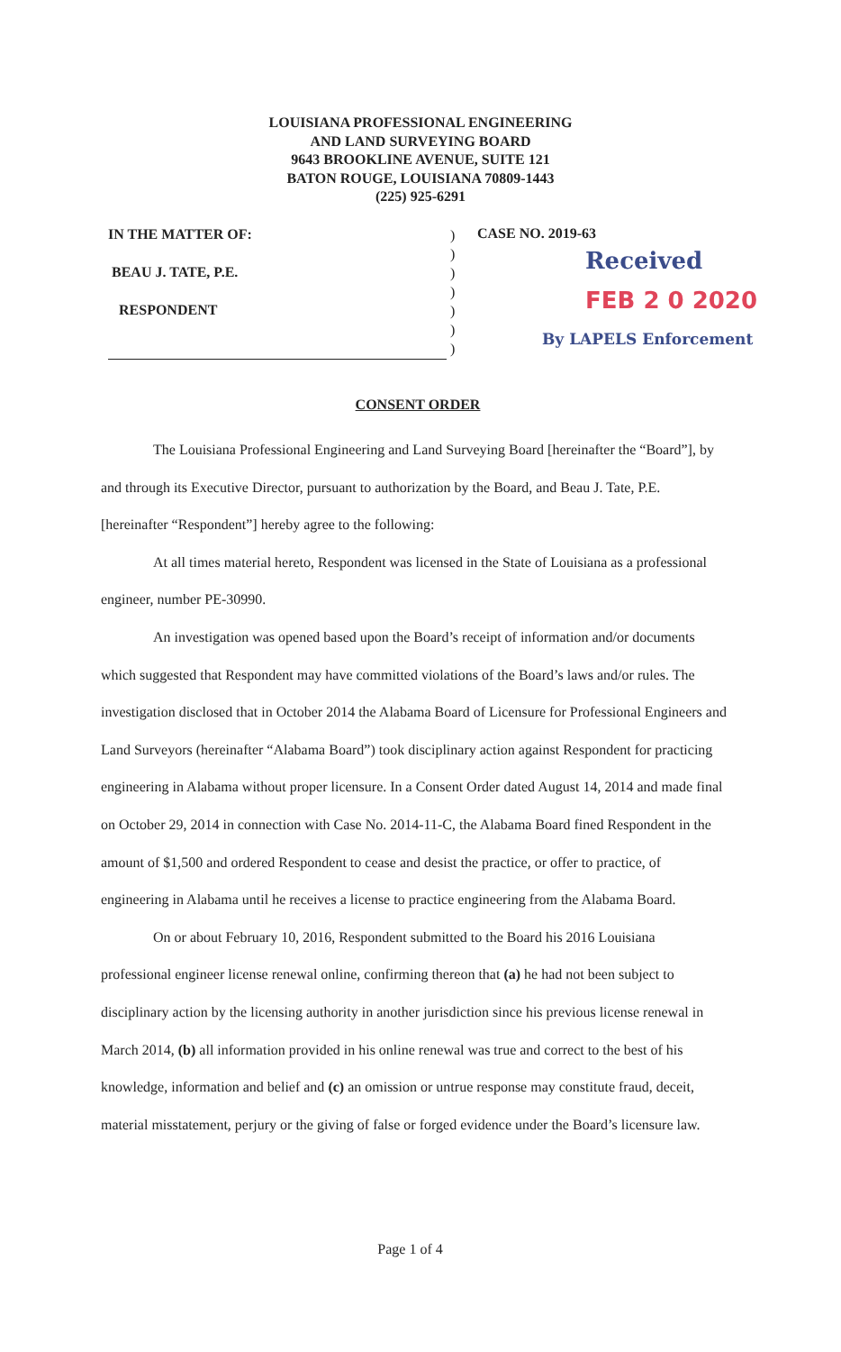LOUISIANA PROFESSIONAL ENGINEERING
AND LAND SURVEYING BOARD
9643 BROOKLINE AVENUE, SUITE 121
BATON ROUGE, LOUISIANA 70809-1443
(225) 925-6291
IN THE MATTER OF:
BEAU J. TATE, P.E.
RESPONDENT
)
)
)
)
)
)
)
CASE NO. 2019-63
Received
FEB 2 0 2020
By LAPELS Enforcement
CONSENT ORDER
The Louisiana Professional Engineering and Land Surveying Board [hereinafter the “Board”], by and through its Executive Director, pursuant to authorization by the Board, and Beau J. Tate, P.E. [hereinafter “Respondent”] hereby agree to the following:
At all times material hereto, Respondent was licensed in the State of Louisiana as a professional engineer, number PE-30990.
An investigation was opened based upon the Board’s receipt of information and/or documents which suggested that Respondent may have committed violations of the Board’s laws and/or rules. The investigation disclosed that in October 2014 the Alabama Board of Licensure for Professional Engineers and Land Surveyors (hereinafter “Alabama Board”) took disciplinary action against Respondent for practicing engineering in Alabama without proper licensure. In a Consent Order dated August 14, 2014 and made final on October 29, 2014 in connection with Case No. 2014-11-C, the Alabama Board fined Respondent in the amount of $1,500 and ordered Respondent to cease and desist the practice, or offer to practice, of engineering in Alabama until he receives a license to practice engineering from the Alabama Board.
On or about February 10, 2016, Respondent submitted to the Board his 2016 Louisiana professional engineer license renewal online, confirming thereon that (a) he had not been subject to disciplinary action by the licensing authority in another jurisdiction since his previous license renewal in March 2014, (b) all information provided in his online renewal was true and correct to the best of his knowledge, information and belief and (c) an omission or untrue response may constitute fraud, deceit, material misstatement, perjury or the giving of false or forged evidence under the Board’s licensure law.
Page 1 of 4